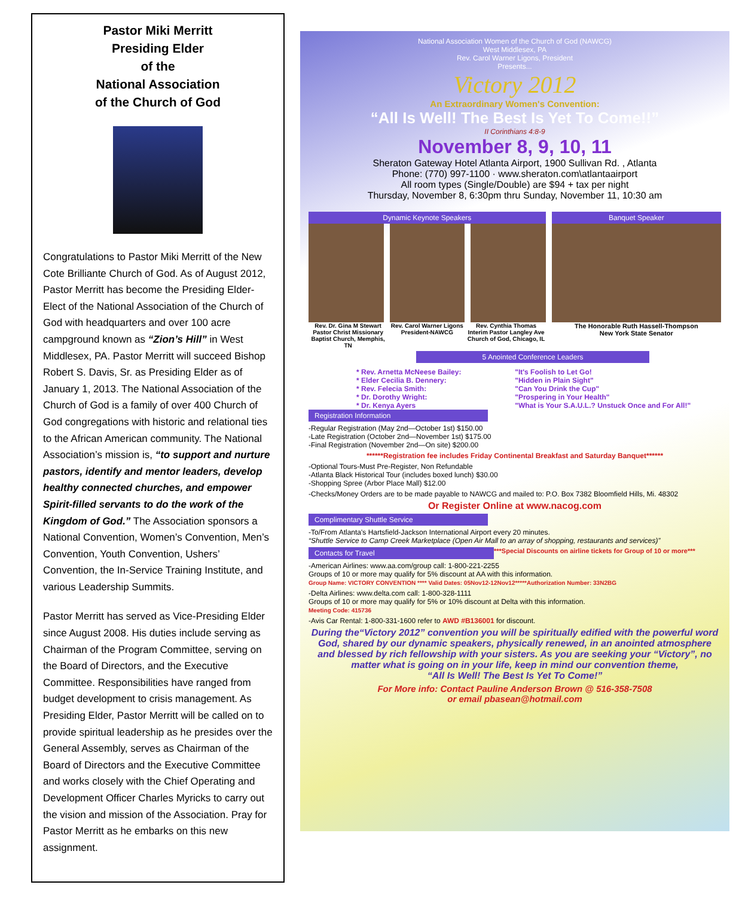Pastor Miki Merritt
Presiding Elder
of the
National Association
of the Church of God
Congratulations to Pastor Miki Merritt of the New Cote Brilliante Church of God. As of August 2012, Pastor Merritt has become the Presiding Elder-Elect of the National Association of the Church of God with headquarters and over 100 acre campground known as “Zion’s Hill” in West Middlesex, PA. Pastor Merritt will succeed Bishop Robert S. Davis, Sr. as Presiding Elder as of January 1, 2013. The National Association of the Church of God is a family of over 400 Church of God congregations with historic and relational ties to the African American community. The National Association’s mission is, “to support and nurture pastors, identify and mentor leaders, develop healthy connected churches, and empower Spirit-filled servants to do the work of the Kingdom of God.” The Association sponsors a National Convention, Women’s Convention, Men’s Convention, Youth Convention, Ushers’ Convention, the In-Service Training Institute, and various Leadership Summits.
Pastor Merritt has served as Vice-Presiding Elder since August 2008. His duties include serving as Chairman of the Program Committee, serving on the Board of Directors, and the Executive Committee. Responsibilities have ranged from budget development to crisis management. As Presiding Elder, Pastor Merritt will be called on to provide spiritual leadership as he presides over the General Assembly, serves as Chairman of the Board of Directors and the Executive Committee and works closely with the Chief Operating and Development Officer Charles Myricks to carry out the vision and mission of the Association. Pray for Pastor Merritt as he embarks on this new assignment.
National Association Women of the Church of God (NAWCG)
West Middlesex, PA
Rev. Carol Warner Ligons, President
Presents...
Victory 2012
An Extraordinary Women's Convention:
“All Is Well! The Best Is Yet To Come!!”
II Corinthians 4:8-9
November 8, 9, 10, 11
Sheraton Gateway Hotel Atlanta Airport, 1900 Sullivan Rd. , Atlanta
Phone: (770) 997-1100 · www.sheraton.com\atlantaairport
All room types (Single/Double) are $94 + tax per night
Thursday, November 8, 6:30pm thru Sunday, November 11, 10:30 am
Dynamic Keynote Speakers
Rev. Dr. Gina M Stewart Pastor Christ Missionary Baptist Church, Memphis, TN
Rev. Carol Warner Ligons President-NAWCG
Rev. Cynthia Thomas Interim Pastor Langley Ave Church of God, Chicago, IL
Banquet Speaker
The Honorable Ruth Hassell-Thompson
New York State Senator
5 Anointed Conference Leaders
* Rev. Arnetta McNeese Bailey:
* Elder Cecilia B. Dennery:
* Rev. Felecia Smith:
* Dr. Dorothy Wright:
* Dr. Kenya Ayers
"It's Foolish to Let Go!
"Hidden in Plain Sight"
"Can You Drink the Cup"
"Prospering in Your Health"
"What is Your S.A.U.L.? Unstuck Once and For All!"
Registration Information
-Regular Registration (May 2nd—October 1st) $150.00
-Late Registration (October 2nd—November 1st) $175.00
-Final Registration (November 2nd—On site) $200.00
******Registration fee includes Friday Continental Breakfast and Saturday Banquet******
-Optional Tours-Must Pre-Register, Non Refundable
-Atlanta Black Historical Tour (includes boxed lunch) $30.00
-Shopping Spree (Arbor Place Mall) $12.00
-Checks/Money Orders are to be made payable to NAWCG and mailed to: P.O. Box 7382 Bloomfield Hills, Mi. 48302
Or Register Online at www.nacog.com
Complimentary Shuttle Service
-To/From Atlanta's Hartsfield-Jackson International Airport every 20 minutes.
“Shuttle Service to Camp Creek Marketplace (Open Air Mall to an array of shopping, restaurants and services)”
Contacts for Travel
***Special Discounts on airline tickets for Group of 10 or more***
-American Airlines: www.aa.com/group call: 1-800-221-2255
Groups of 10 or more may qualify for 5% discount at AA with this information.
Group Name: VICTORY CONVENTION **** Valid Dates: 05Nov12-12Nov12*****Authorization Number: 33N2BG
-Delta Airlines: www.delta.com call: 1-800-328-1111
Groups of 10 or more may qualify for 5% or 10% discount at Delta with this information.
Meeting Code: 415736
-Avis Car Rental: 1-800-331-1600 refer to AWD #B136001 for discount.
During the“Victory 2012” convention you will be spiritually edified with the powerful word God, shared by our dynamic speakers, physically renewed, in an anointed atmosphere and blessed by rich fellowship with your sisters. As you are seeking your “Victory”, no matter what is going on in your life, keep in mind our convention theme,
“All Is Well! The Best Is Yet To Come!”
For More info: Contact Pauline Anderson Brown @ 516-358-7508
or email pbasean@hotmail.com